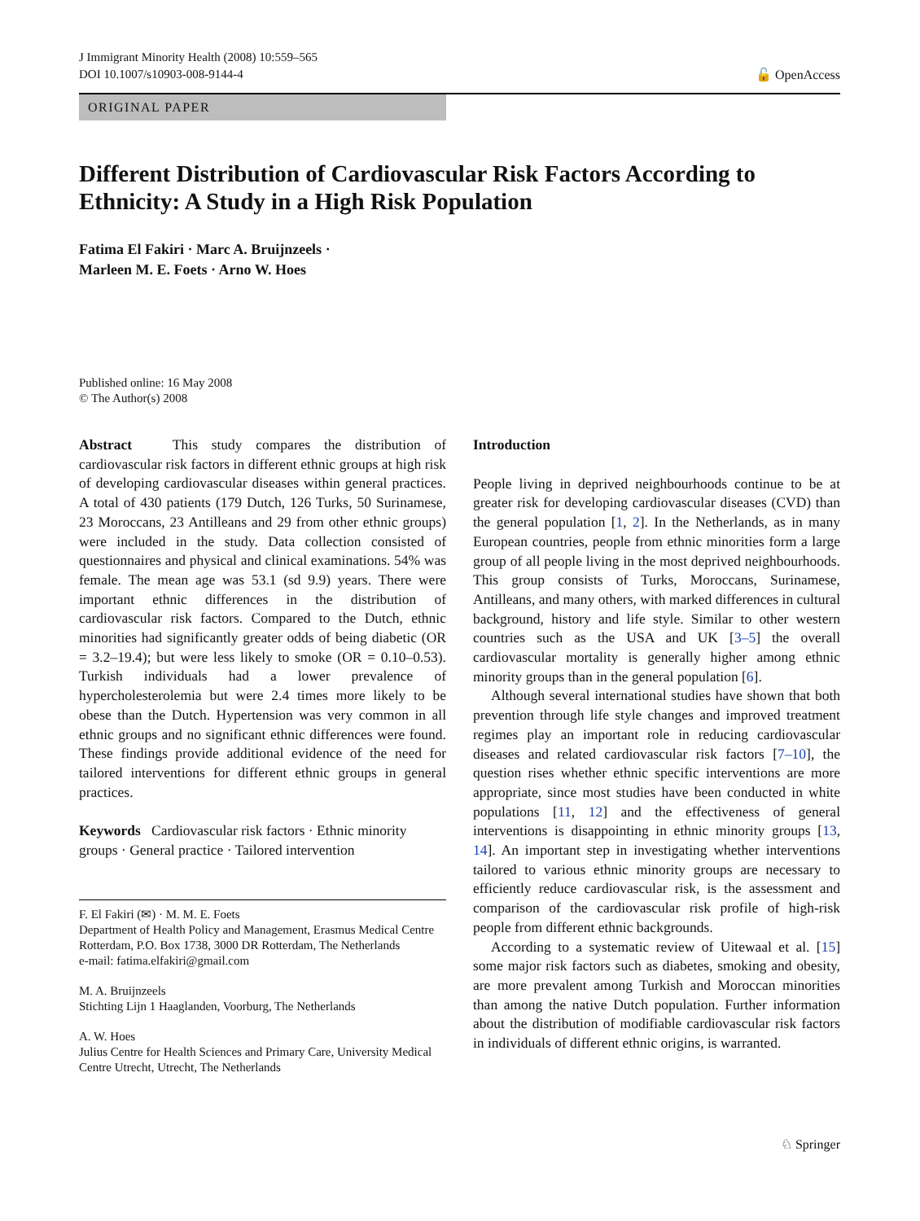J Immigrant Minority Health (2008) 10:559–565
DOI 10.1007/s10903-008-9144-4
🔓 OpenAccess
ORIGINAL PAPER
Different Distribution of Cardiovascular Risk Factors According to Ethnicity: A Study in a High Risk Population
Fatima El Fakiri · Marc A. Bruijnzeels ·
Marleen M. E. Foets · Arno W. Hoes
Published online: 16 May 2008
© The Author(s) 2008
Abstract This study compares the distribution of cardiovascular risk factors in different ethnic groups at high risk of developing cardiovascular diseases within general practices. A total of 430 patients (179 Dutch, 126 Turks, 50 Surinamese, 23 Moroccans, 23 Antilleans and 29 from other ethnic groups) were included in the study. Data collection consisted of questionnaires and physical and clinical examinations. 54% was female. The mean age was 53.1 (sd 9.9) years. There were important ethnic differences in the distribution of cardiovascular risk factors. Compared to the Dutch, ethnic minorities had significantly greater odds of being diabetic (OR = 3.2–19.4); but were less likely to smoke (OR = 0.10–0.53). Turkish individuals had a lower prevalence of hypercholesterolemia but were 2.4 times more likely to be obese than the Dutch. Hypertension was very common in all ethnic groups and no significant ethnic differences were found. These findings provide additional evidence of the need for tailored interventions for different ethnic groups in general practices.
Keywords Cardiovascular risk factors · Ethnic minority groups · General practice · Tailored intervention
F. El Fakiri (✉) · M. M. E. Foets
Department of Health Policy and Management, Erasmus Medical Centre Rotterdam, P.O. Box 1738, 3000 DR Rotterdam, The Netherlands
e-mail: fatima.elfakiri@gmail.com
M. A. Bruijnzeels
Stichting Lijn 1 Haaglanden, Voorburg, The Netherlands
A. W. Hoes
Julius Centre for Health Sciences and Primary Care, University Medical Centre Utrecht, Utrecht, The Netherlands
Introduction
People living in deprived neighbourhoods continue to be at greater risk for developing cardiovascular diseases (CVD) than the general population [1, 2]. In the Netherlands, as in many European countries, people from ethnic minorities form a large group of all people living in the most deprived neighbourhoods. This group consists of Turks, Moroccans, Surinamese, Antilleans, and many others, with marked differences in cultural background, history and life style. Similar to other western countries such as the USA and UK [3–5] the overall cardiovascular mortality is generally higher among ethnic minority groups than in the general population [6].
Although several international studies have shown that both prevention through life style changes and improved treatment regimes play an important role in reducing cardiovascular diseases and related cardiovascular risk factors [7–10], the question rises whether ethnic specific interventions are more appropriate, since most studies have been conducted in white populations [11, 12] and the effectiveness of general interventions is disappointing in ethnic minority groups [13, 14]. An important step in investigating whether interventions tailored to various ethnic minority groups are necessary to efficiently reduce cardiovascular risk, is the assessment and comparison of the cardiovascular risk profile of high-risk people from different ethnic backgrounds.
According to a systematic review of Uitewaal et al. [15] some major risk factors such as diabetes, smoking and obesity, are more prevalent among Turkish and Moroccan minorities than among the native Dutch population. Further information about the distribution of modifiable cardiovascular risk factors in individuals of different ethnic origins, is warranted.
♘ Springer